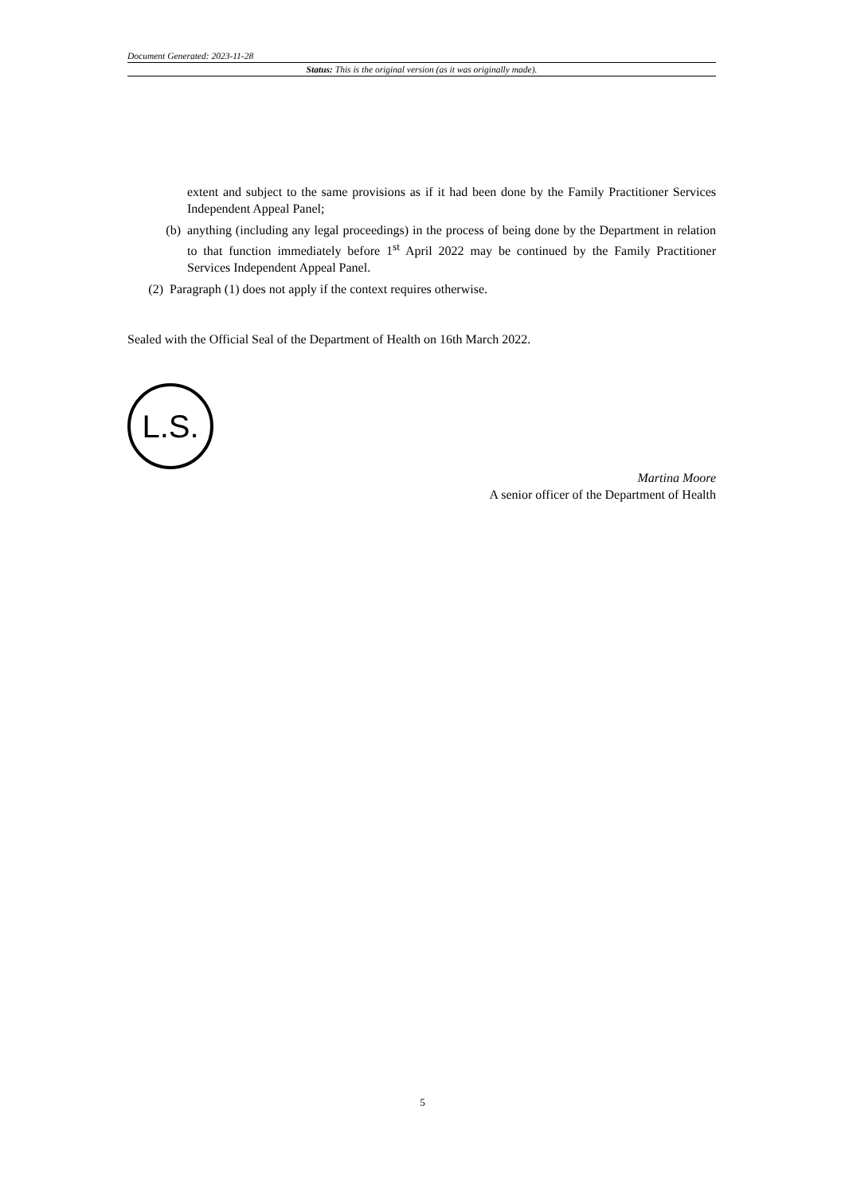Document Generated: 2023-11-28
Status: This is the original version (as it was originally made).
extent and subject to the same provisions as if it had been done by the Family Practitioner Services Independent Appeal Panel;
(b) anything (including any legal proceedings) in the process of being done by the Department in relation to that function immediately before 1<sup>st</sup> April 2022 may be continued by the Family Practitioner Services Independent Appeal Panel.
(2) Paragraph (1) does not apply if the context requires otherwise.
Sealed with the Official Seal of the Department of Health on 16th March 2022.
L.S.
Martina Moore
A senior officer of the Department of Health
5